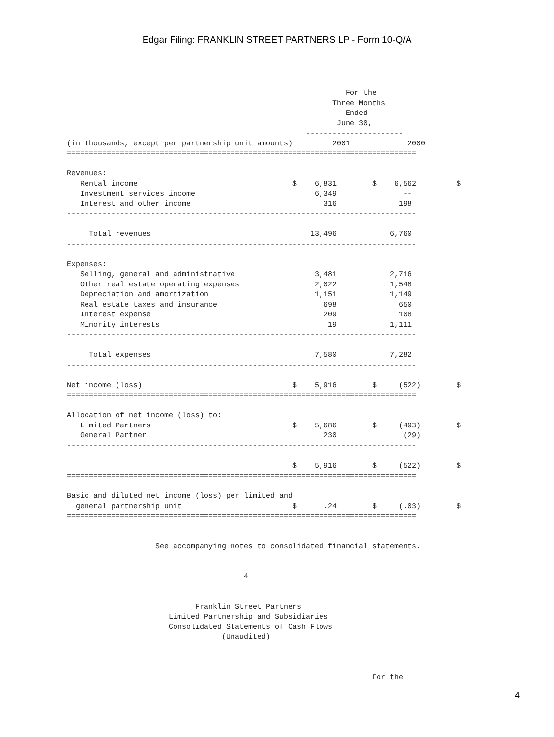Edgar Filing: FRANKLIN STREET PARTNERS LP - Form 10-Q/A
                                                               For the
                                                            Three Months
                                                               Ended
                                                             June 30,
                                                      ----------------------
(in thousands, except per partnership unit amounts)         2001             2000
===============================================================================

Revenues:
   Rental income                                   $    6,831        $    6,562         $
   Investment services income                           6,349               --
   Interest and other income                              316              198
-------------------------------------------------------------------------------

     Total revenues                                    13,496            6,760
-------------------------------------------------------------------------------

Expenses:
   Selling, general and administrative                  3,481            2,716
   Other real estate operating expenses                 2,022            1,548
   Depreciation and amortization                        1,151            1,149
   Real estate taxes and insurance                        698              650
   Interest expense                                       209              108
   Minority interests                                      19            1,111
-------------------------------------------------------------------------------

     Total expenses                                     7,580            7,282
-------------------------------------------------------------------------------

Net income (loss)                                  $    5,916        $     (522)        $
===============================================================================

Allocation of net income (loss) to:
   Limited Partners                                $    5,686        $     (493)        $
   General Partner                                        230               (29)
-------------------------------------------------------------------------------

                                                   $    5,916        $     (522)        $
===============================================================================

Basic and diluted net income (loss) per limited and
  general partnership unit                         $      .24        $     (.03)        $
===============================================================================


                    See accompanying notes to consolidated financial statements.


                                        4


                             Franklin Street Partners
                       Limited Partnership and Subsidiaries
                       Consolidated Statements of Cash Flows
                                   (Unaudited)



                                                                     For the
4